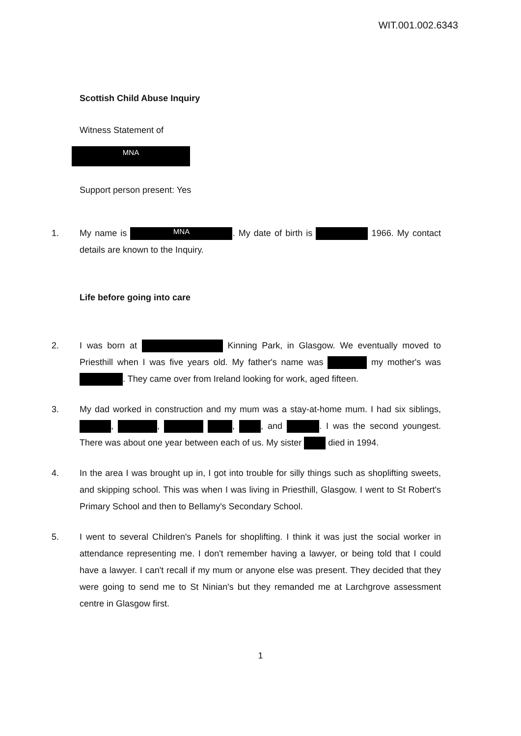WIT.001.002.6343
Scottish Child Abuse Inquiry
Witness Statement of
MNA
Support person present: Yes
1. My name is MNA. My date of birth is 1966. My contact details are known to the Inquiry.
Life before going into care
2. I was born at Kinning Park, in Glasgow. We eventually moved to Priesthill when I was five years old. My father's name was my mother's was . They came over from Ireland looking for work, aged fifteen.
3. My dad worked in construction and my mum was a stay-at-home mum. I had six siblings, , , , , and . I was the second youngest. There was about one year between each of us. My sister died in 1994.
4. In the area I was brought up in, I got into trouble for silly things such as shoplifting sweets, and skipping school. This was when I was living in Priesthill, Glasgow. I went to St Robert's Primary School and then to Bellamy's Secondary School.
5. I went to several Children's Panels for shoplifting. I think it was just the social worker in attendance representing me. I don't remember having a lawyer, or being told that I could have a lawyer. I can't recall if my mum or anyone else was present. They decided that they were going to send me to St Ninian's but they remanded me at Larchgrove assessment centre in Glasgow first.
1